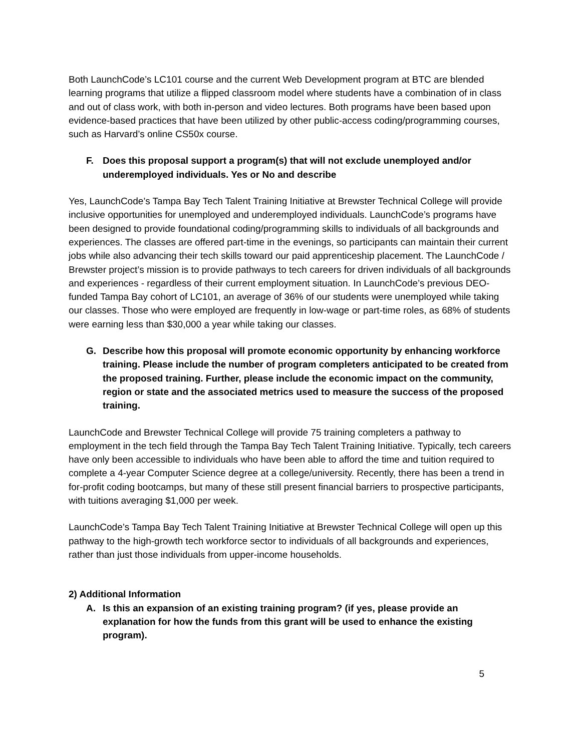Both LaunchCode’s LC101 course and the current Web Development program at BTC are blended learning programs that utilize a flipped classroom model where students have a combination of in class and out of class work, with both in-person and video lectures. Both programs have been based upon evidence-based practices that have been utilized by other public-access coding/programming courses, such as Harvard’s online CS50x course.
F. Does this proposal support a program(s) that will not exclude unemployed and/or underemployed individuals. Yes or No and describe
Yes, LaunchCode’s Tampa Bay Tech Talent Training Initiative at Brewster Technical College will provide inclusive opportunities for unemployed and underemployed individuals. LaunchCode’s programs have been designed to provide foundational coding/programming skills to individuals of all backgrounds and experiences. The classes are offered part-time in the evenings, so participants can maintain their current jobs while also advancing their tech skills toward our paid apprenticeship placement. The LaunchCode / Brewster project’s mission is to provide pathways to tech careers for driven individuals of all backgrounds and experiences - regardless of their current employment situation. In LaunchCode’s previous DEO-funded Tampa Bay cohort of LC101, an average of 36% of our students were unemployed while taking our classes. Those who were employed are frequently in low-wage or part-time roles, as 68% of students were earning less than $30,000 a year while taking our classes.
G. Describe how this proposal will promote economic opportunity by enhancing workforce training. Please include the number of program completers anticipated to be created from the proposed training. Further, please include the economic impact on the community, region or state and the associated metrics used to measure the success of the proposed training.
LaunchCode and Brewster Technical College will provide 75 training completers a pathway to employment in the tech field through the Tampa Bay Tech Talent Training Initiative. Typically, tech careers have only been accessible to individuals who have been able to afford the time and tuition required to complete a 4-year Computer Science degree at a college/university. Recently, there has been a trend in for-profit coding bootcamps, but many of these still present financial barriers to prospective participants, with tuitions averaging $1,000 per week.
LaunchCode’s Tampa Bay Tech Talent Training Initiative at Brewster Technical College will open up this pathway to the high-growth tech workforce sector to individuals of all backgrounds and experiences, rather than just those individuals from upper-income households.
2) Additional Information
A. Is this an expansion of an existing training program? (if yes, please provide an explanation for how the funds from this grant will be used to enhance the existing program).
5